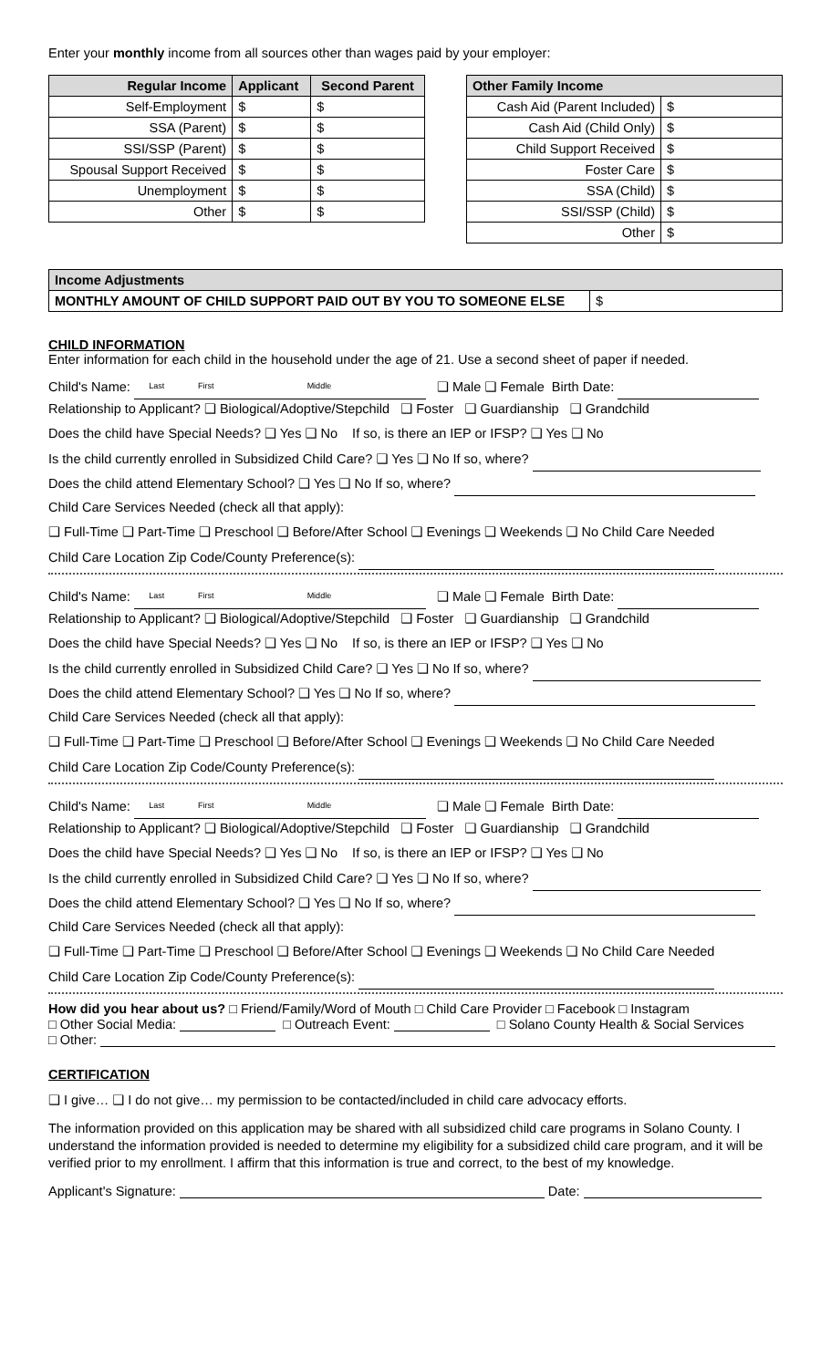Enter your monthly income from all sources other than wages paid by your employer:
| Regular Income | Applicant | Second Parent |
| --- | --- | --- |
| Self-Employment | $ | $ |
| SSA (Parent) | $ | $ |
| SSI/SSP (Parent) | $ | $ |
| Spousal Support Received | $ | $ |
| Unemployment | $ | $ |
| Other | $ | $ |
| Other Family Income | |
| --- | --- |
| Cash Aid (Parent Included) | $ |
| Cash Aid (Child Only) | $ |
| Child Support Received | $ |
| Foster Care | $ |
| SSA (Child) | $ |
| SSI/SSP (Child) | $ |
| Other | $ |
| Income Adjustments | |
| --- | --- |
| MONTHLY AMOUNT OF CHILD SUPPORT PAID OUT BY YOU TO SOMEONE ELSE | $ |
CHILD INFORMATION
Enter information for each child in the household under the age of 21. Use a second sheet of paper if needed.
Child's Name: Last First Middle ❑ Male ❑ Female Birth Date:
Relationship to Applicant? ❑ Biological/Adoptive/Stepchild ❑ Foster ❑ Guardianship ❑ Grandchild
Does the child have Special Needs? ❑ Yes ❑ No If so, is there an IEP or IFSP? ❑ Yes ❑ No
Is the child currently enrolled in Subsidized Child Care? ❑ Yes ❑ No If so, where?
Does the child attend Elementary School? ❑ Yes ❑ No If so, where?
Child Care Services Needed (check all that apply):
❑ Full-Time ❑ Part-Time ❑ Preschool ❑ Before/After School ❑ Evenings ❑ Weekends ❑ No Child Care Needed
Child Care Location Zip Code/County Preference(s):
Child's Name: Last First Middle ❑ Male ❑ Female Birth Date:
Relationship to Applicant? ❑ Biological/Adoptive/Stepchild ❑ Foster ❑ Guardianship ❑ Grandchild
Does the child have Special Needs? ❑ Yes ❑ No If so, is there an IEP or IFSP? ❑ Yes ❑ No
Is the child currently enrolled in Subsidized Child Care? ❑ Yes ❑ No If so, where?
Does the child attend Elementary School? ❑ Yes ❑ No If so, where?
Child Care Services Needed (check all that apply):
❑ Full-Time ❑ Part-Time ❑ Preschool ❑ Before/After School ❑ Evenings ❑ Weekends ❑ No Child Care Needed
Child Care Location Zip Code/County Preference(s):
Child's Name: Last First Middle ❑ Male ❑ Female Birth Date:
Relationship to Applicant? ❑ Biological/Adoptive/Stepchild ❑ Foster ❑ Guardianship ❑ Grandchild
Does the child have Special Needs? ❑ Yes ❑ No If so, is there an IEP or IFSP? ❑ Yes ❑ No
Is the child currently enrolled in Subsidized Child Care? ❑ Yes ❑ No If so, where?
Does the child attend Elementary School? ❑ Yes ❑ No If so, where?
Child Care Services Needed (check all that apply):
❑ Full-Time ❑ Part-Time ❑ Preschool ❑ Before/After School ❑ Evenings ❑ Weekends ❑ No Child Care Needed
Child Care Location Zip Code/County Preference(s):
How did you hear about us? □ Friend/Family/Word of Mouth □ Child Care Provider □ Facebook □ Instagram
□ Other Social Media: □ Outreach Event: □ Solano County Health & Social Services
□ Other:
CERTIFICATION
❑ I give… ❑ I do not give… my permission to be contacted/included in child care advocacy efforts.
The information provided on this application may be shared with all subsidized child care programs in Solano County. I understand the information provided is needed to determine my eligibility for a subsidized child care program, and it will be verified prior to my enrollment. I affirm that this information is true and correct, to the best of my knowledge.
Applicant's Signature: Date: